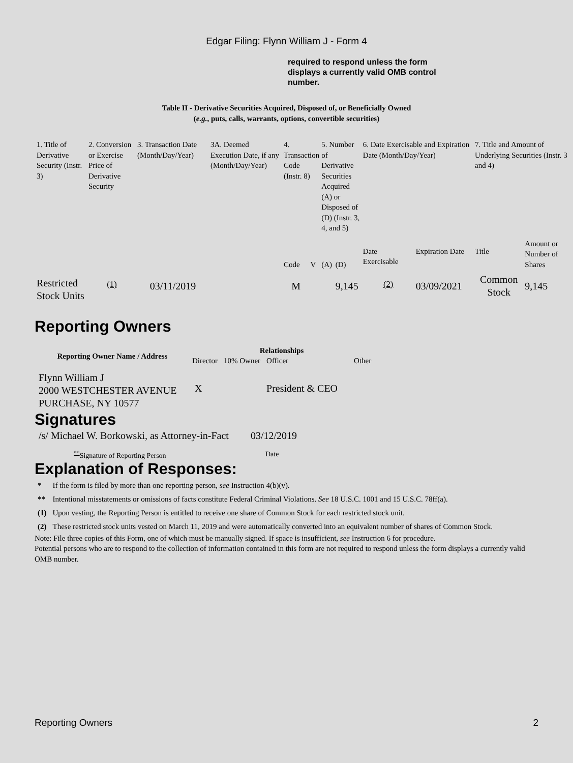Edgar Filing: Flynn William J - Form 4
required to respond unless the form displays a currently valid OMB control number.
Table II - Derivative Securities Acquired, Disposed of, or Beneficially Owned
(e.g., puts, calls, warrants, options, convertible securities)
| 1. Title of Derivative Security (Instr. 3) | 2. Conversion or Exercise Price of Derivative Security | 3. Transaction Date (Month/Day/Year) | 3A. Deemed Execution Date, if any (Month/Day/Year) | 4. Transaction Code (Instr. 8) | | 5. Number of Derivative Securities Acquired (A) or Disposed of (D) (Instr. 3, 4, and 5) | | 6. Date Exercisable and Expiration Date (Month/Day/Year) | | 7. Title and Amount of Underlying Securities (Instr. 3 and 4) | |
| | | | | Code | V | (A) | (D) | Date Exercisable | Expiration Date | Title | Amount or Number of Shares |
| Restricted Stock Units | <sup>(1)</sup> | 03/11/2019 | | M | | | 9,145 | <sup>(2)</sup> | 03/09/2021 | Common Stock | 9,145 |
Reporting Owners
| Reporting Owner Name / Address | Relationships | | | |
| --- | --- | --- | --- | --- |
| | Director | 10% Owner | Officer | Other |
| Flynn William J 2000 WESTCHESTER AVENUE PURCHASE, NY 10577 | X | | President & CEO | |
Signatures
| /s/ Michael W. Borkowski, as Attorney-in-Fact | 03/12/2019 |
| <sup>**</sup> Signature of Reporting Person | Date |
Explanation of Responses:
| * | If the form is filed by more than one reporting person, see Instruction 4(b)(v). |
| ** | Intentional misstatements or omissions of facts constitute Federal Criminal Violations. See 18 U.S.C. 1001 and 15 U.S.C. 78ff(a). |
| (1) | Upon vesting, the Reporting Person is entitled to receive one share of Common Stock for each restricted stock unit. |
| (2) | These restricted stock units vested on March 11, 2019 and were automatically converted into an equivalent number of shares of Common Stock. |
Note: File three copies of this Form, one of which must be manually signed. If space is insufficient, see Instruction 6 for procedure.
Potential persons who are to respond to the collection of information contained in this form are not required to respond unless the form displays a currently valid OMB number.
Reporting Owners 2